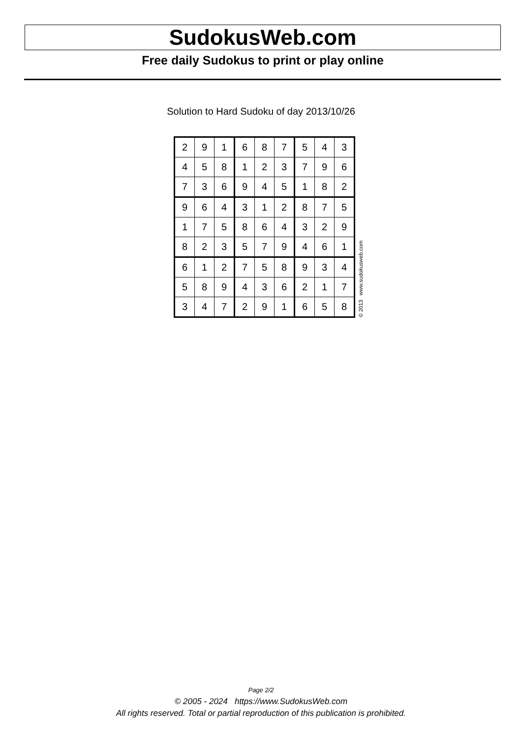SudokusWeb.com
Free daily Sudokus to print or play online
Solution to Hard Sudoku of day 2013/10/26
| 2 | 9 | 1 | 6 | 8 | 7 | 5 | 4 | 3 |
| 4 | 5 | 8 | 1 | 2 | 3 | 7 | 9 | 6 |
| 7 | 3 | 6 | 9 | 4 | 5 | 1 | 8 | 2 |
| 9 | 6 | 4 | 3 | 1 | 2 | 8 | 7 | 5 |
| 1 | 7 | 5 | 8 | 6 | 4 | 3 | 2 | 9 |
| 8 | 2 | 3 | 5 | 7 | 9 | 4 | 6 | 1 |
| 6 | 1 | 2 | 7 | 5 | 8 | 9 | 3 | 4 |
| 5 | 8 | 9 | 4 | 3 | 6 | 2 | 1 | 7 |
| 3 | 4 | 7 | 2 | 9 | 1 | 6 | 5 | 8 |
© 2013 www.sudokusweb.com
Page 2/2
© 2005 - 2024 https://www.SudokusWeb.com
All rights reserved. Total or partial reproduction of this publication is prohibited.